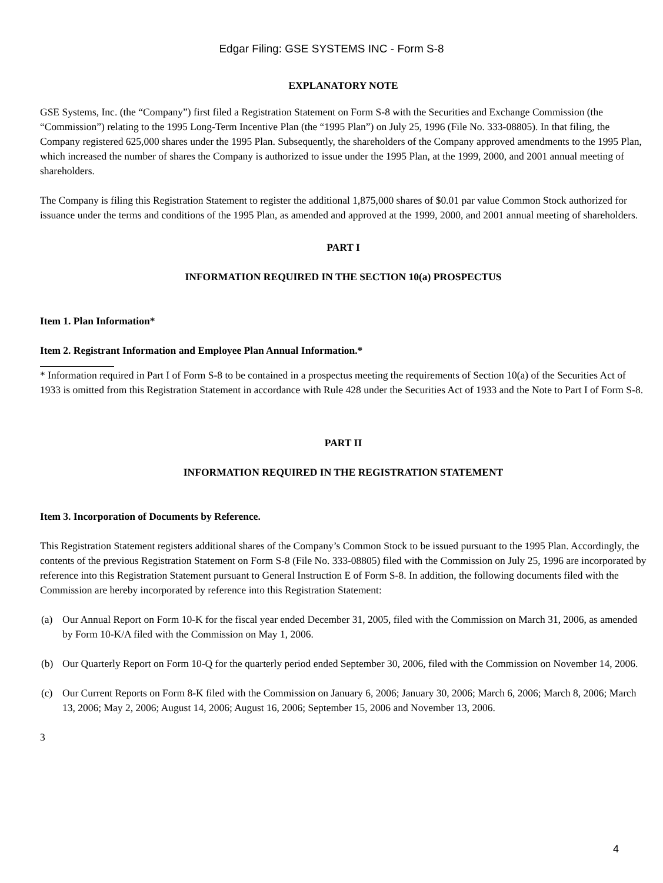Edgar Filing: GSE SYSTEMS INC - Form S-8
EXPLANATORY NOTE
GSE Systems, Inc. (the “Company”) first filed a Registration Statement on Form S-8 with the Securities and Exchange Commission (the “Commission”) relating to the 1995 Long-Term Incentive Plan (the “1995 Plan”) on July 25, 1996 (File No. 333-08805). In that filing, the Company registered 625,000 shares under the 1995 Plan. Subsequently, the shareholders of the Company approved amendments to the 1995 Plan, which increased the number of shares the Company is authorized to issue under the 1995 Plan, at the 1999, 2000, and 2001 annual meeting of shareholders.
The Company is filing this Registration Statement to register the additional 1,875,000 shares of $0.01 par value Common Stock authorized for issuance under the terms and conditions of the 1995 Plan, as amended and approved at the 1999, 2000, and 2001 annual meeting of shareholders.
PART I
INFORMATION REQUIRED IN THE SECTION 10(a) PROSPECTUS
Item 1. Plan Information*
Item 2. Registrant Information and Employee Plan Annual Information.*
* Information required in Part I of Form S-8 to be contained in a prospectus meeting the requirements of Section 10(a) of the Securities Act of 1933 is omitted from this Registration Statement in accordance with Rule 428 under the Securities Act of 1933 and the Note to Part I of Form S-8.
PART II
INFORMATION REQUIRED IN THE REGISTRATION STATEMENT
Item 3. Incorporation of Documents by Reference.
This Registration Statement registers additional shares of the Company’s Common Stock to be issued pursuant to the 1995 Plan. Accordingly, the contents of the previous Registration Statement on Form S-8 (File No. 333-08805) filed with the Commission on July 25, 1996 are incorporated by reference into this Registration Statement pursuant to General Instruction E of Form S-8. In addition, the following documents filed with the Commission are hereby incorporated by reference into this Registration Statement:
(a) Our Annual Report on Form 10-K for the fiscal year ended December 31, 2005, filed with the Commission on March 31, 2006, as amended by Form 10-K/A filed with the Commission on May 1, 2006.
(b) Our Quarterly Report on Form 10-Q for the quarterly period ended September 30, 2006, filed with the Commission on November 14, 2006.
(c) Our Current Reports on Form 8-K filed with the Commission on January 6, 2006; January 30, 2006; March 6, 2006; March 8, 2006; March 13, 2006; May 2, 2006; August 14, 2006; August 16, 2006; September 15, 2006 and November 13, 2006.
3
4